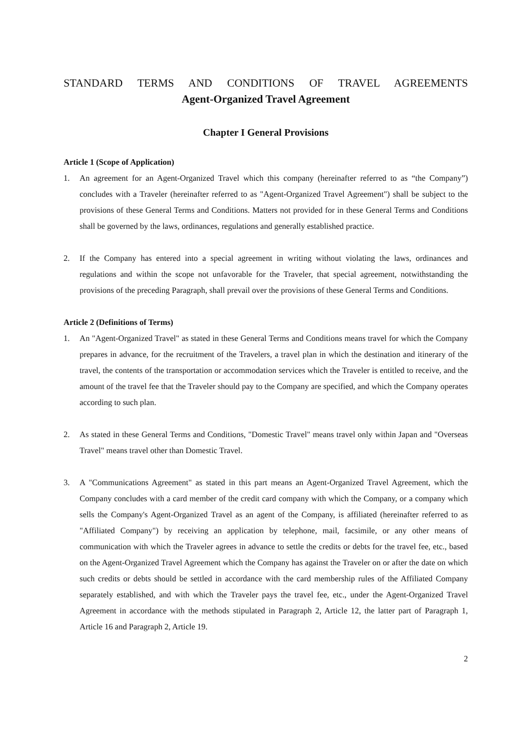STANDARD TERMS AND CONDITIONS OF TRAVEL AGREEMENTS
Agent-Organized Travel Agreement
Chapter I General Provisions
Article 1 (Scope of Application)
1. An agreement for an Agent-Organized Travel which this company (hereinafter referred to as “the Company”) concludes with a Traveler (hereinafter referred to as "Agent-Organized Travel Agreement") shall be subject to the provisions of these General Terms and Conditions. Matters not provided for in these General Terms and Conditions shall be governed by the laws, ordinances, regulations and generally established practice.
2. If the Company has entered into a special agreement in writing without violating the laws, ordinances and regulations and within the scope not unfavorable for the Traveler, that special agreement, notwithstanding the provisions of the preceding Paragraph, shall prevail over the provisions of these General Terms and Conditions.
Article 2 (Definitions of Terms)
1. An "Agent-Organized Travel" as stated in these General Terms and Conditions means travel for which the Company prepares in advance, for the recruitment of the Travelers, a travel plan in which the destination and itinerary of the travel, the contents of the transportation or accommodation services which the Traveler is entitled to receive, and the amount of the travel fee that the Traveler should pay to the Company are specified, and which the Company operates according to such plan.
2. As stated in these General Terms and Conditions, "Domestic Travel" means travel only within Japan and "Overseas Travel" means travel other than Domestic Travel.
3. A "Communications Agreement" as stated in this part means an Agent-Organized Travel Agreement, which the Company concludes with a card member of the credit card company with which the Company, or a company which sells the Company's Agent-Organized Travel as an agent of the Company, is affiliated (hereinafter referred to as "Affiliated Company") by receiving an application by telephone, mail, facsimile, or any other means of communication with which the Traveler agrees in advance to settle the credits or debts for the travel fee, etc., based on the Agent-Organized Travel Agreement which the Company has against the Traveler on or after the date on which such credits or debts should be settled in accordance with the card membership rules of the Affiliated Company separately established, and with which the Traveler pays the travel fee, etc., under the Agent-Organized Travel Agreement in accordance with the methods stipulated in Paragraph 2, Article 12, the latter part of Paragraph 1, Article 16 and Paragraph 2, Article 19.
2